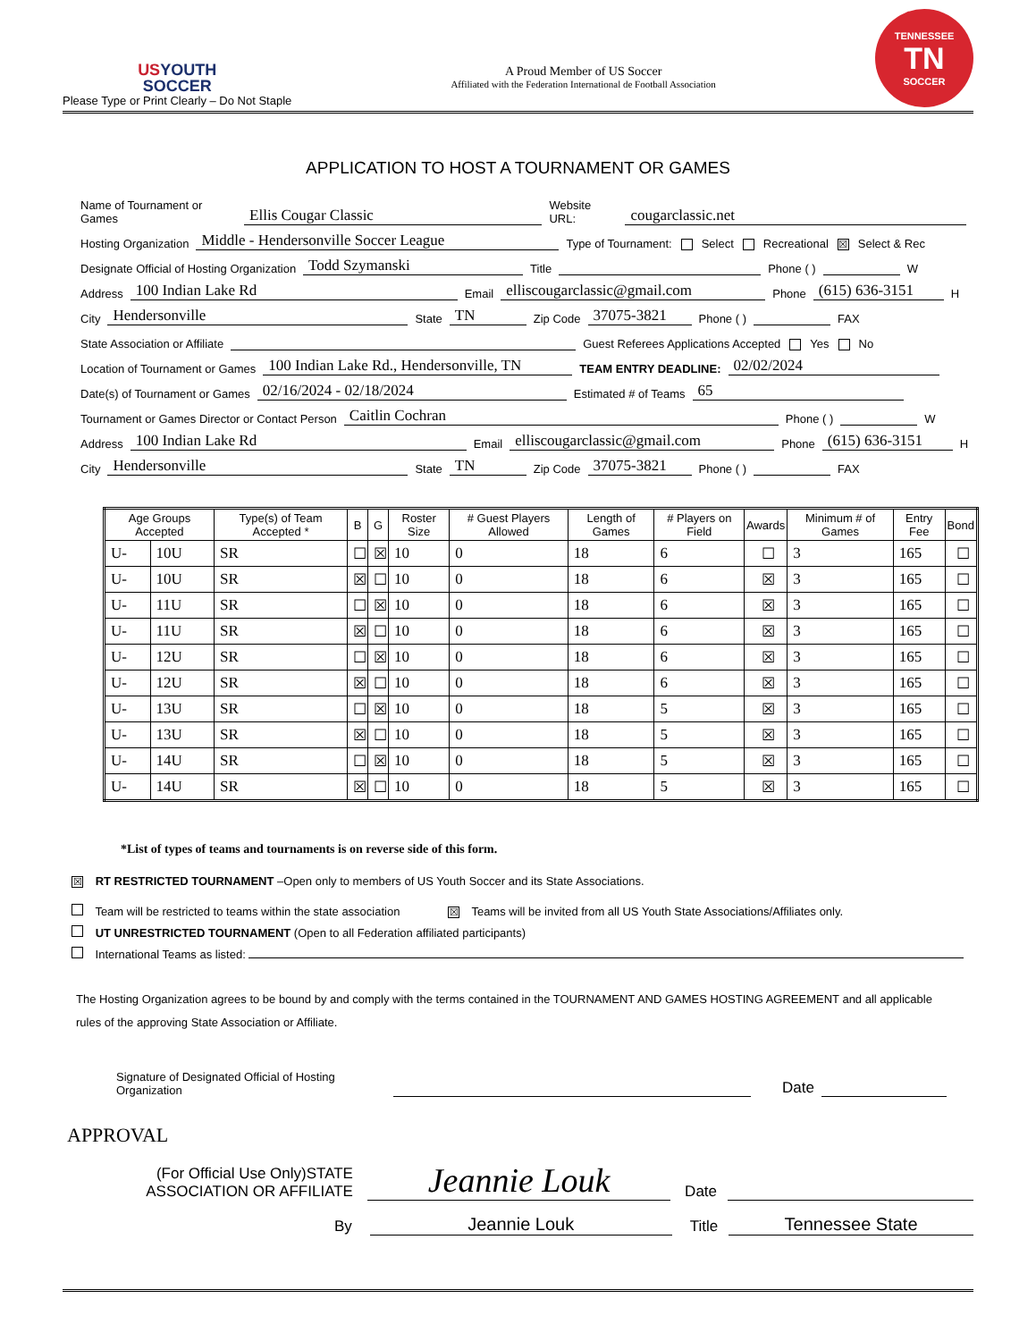USYOUTH
SOCCER
Please Type or Print Clearly – Do Not Staple
A Proud Member of US Soccer
Affiliated with the Federation International de Football Association
TENNESSEE
TN
SOCCER
APPLICATION TO HOST A TOURNAMENT OR GAMES
Name of Tournament or Games Ellis Cougar Classic Website URL: cougarclassic.net
Hosting Organization Middle - Hendersonville Soccer League Type of Tournament: Select Recreational ☒ Select & Rec
Designate Official of Hosting Organization Todd Szymanski Title Phone ( ) W
Address 100 Indian Lake Rd Email elliscougarclassic@gmail.com Phone (615) 636-3151 H
City Hendersonville State TN Zip Code 37075-3821 Phone ( ) FAX
State Association or Affiliate Guest Referees Applications Accepted Yes No
Location of Tournament or Games 100 Indian Lake Rd., Hendersonville, TN TEAM ENTRY DEADLINE: 02/02/2024
Date(s) of Tournament or Games 02/16/2024 - 02/18/2024 Estimated # of Teams 65
Tournament or Games Director or Contact Person Caitlin Cochran Phone ( ) W
Address 100 Indian Lake Rd Email elliscougarclassic@gmail.com Phone (615) 636-3151 H
City Hendersonville State TN Zip Code 37075-3821 Phone ( ) FAX
| Age Groups Accepted | | Type(s) of Team Accepted * | B | G | Roster Size | # Guest Players Allowed | Length of Games | # Players on Field | Awards | Minimum # of Games | Entry Fee | Bond |
| --- | --- | --- | --- | --- | --- | --- | --- | --- | --- | --- | --- | --- |
| U- | 10U | SR | ☐ | ☒ | 10 | 0 | 18 | 6 | ☐ | 3 | 165 | ☐ |
| U- | 10U | SR | ☒ | ☐ | 10 | 0 | 18 | 6 | ☒ | 3 | 165 | ☐ |
| U- | 11U | SR | ☐ | ☒ | 10 | 0 | 18 | 6 | ☒ | 3 | 165 | ☐ |
| U- | 11U | SR | ☒ | ☐ | 10 | 0 | 18 | 6 | ☒ | 3 | 165 | ☐ |
| U- | 12U | SR | ☐ | ☒ | 10 | 0 | 18 | 6 | ☒ | 3 | 165 | ☐ |
| U- | 12U | SR | ☒ | ☐ | 10 | 0 | 18 | 6 | ☒ | 3 | 165 | ☐ |
| U- | 13U | SR | ☐ | ☒ | 10 | 0 | 18 | 5 | ☒ | 3 | 165 | ☐ |
| U- | 13U | SR | ☒ | ☐ | 10 | 0 | 18 | 5 | ☒ | 3 | 165 | ☐ |
| U- | 14U | SR | ☐ | ☒ | 10 | 0 | 18 | 5 | ☒ | 3 | 165 | ☐ |
| U- | 14U | SR | ☒ | ☐ | 10 | 0 | 18 | 5 | ☒ | 3 | 165 | ☐ |
*List of types of teams and tournaments is on reverse side of this form.
☒ RT RESTRICTED TOURNAMENT –Open only to members of US Youth Soccer and its State Associations.
Team will be restricted to teams within the state association ☒ Teams will be invited from all US Youth State Associations/Affiliates only.
UT UNRESTRICTED TOURNAMENT (Open to all Federation affiliated participants)
International Teams as listed:
The Hosting Organization agrees to be bound by and comply with the terms contained in the TOURNAMENT AND GAMES HOSTING AGREEMENT and all applicable rules of the approving State Association or Affiliate.
Signature of Designated Official of Hosting Organization
Date
APPROVAL
(For Official Use Only)STATE ASSOCIATION OR AFFILIATE
Jeannie Louk Date
By
Jeannie Louk Title Tennessee State